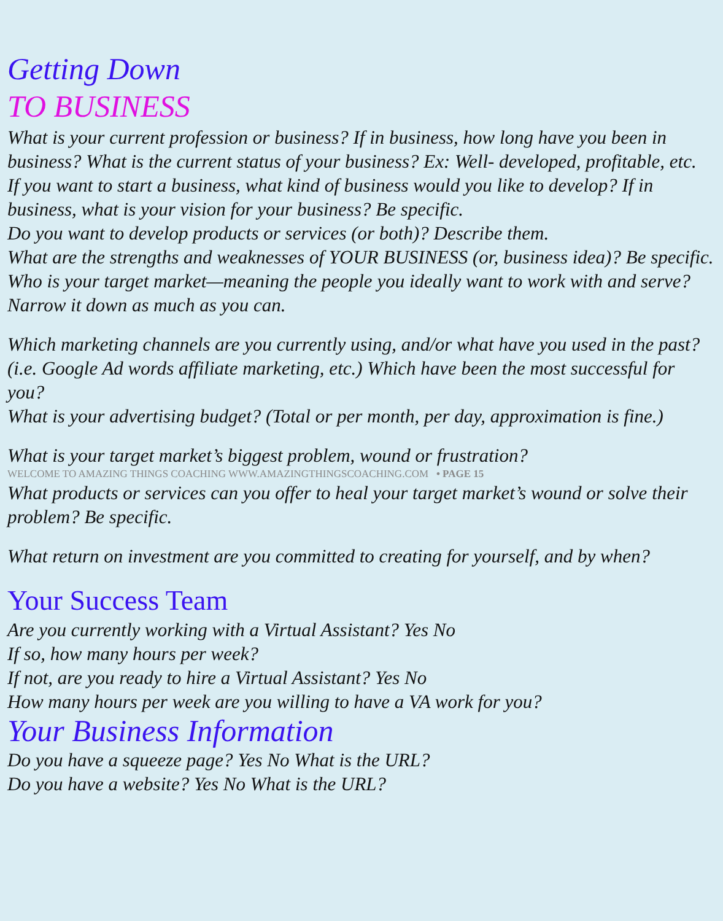Getting Down
TO BUSINESS
What is your current profession or business? If in business, how long have you been in business? What is the current status of your business? Ex: Well- developed, profitable, etc.
If you want to start a business, what kind of business would you like to develop? If in business, what is your vision for your business? Be specific.
Do you want to develop products or services (or both)? Describe them.
What are the strengths and weaknesses of YOUR BUSINESS (or, business idea)? Be specific.
Who is your target market—meaning the people you ideally want to work with and serve? Narrow it down as much as you can.
Which marketing channels are you currently using, and/or what have you used in the past? (i.e. Google Ad words affiliate marketing, etc.) Which have been the most successful for you?
What is your advertising budget? (Total or per month, per day, approximation is fine.)
What is your target market’s biggest problem, wound or frustration?
WELCOME TO AMAZING THINGS COACHING WWW.AMAZINGTHINGSCOACHING.COM • PAGE 15
What products or services can you offer to heal your target market’s wound or solve their problem? Be specific.
What return on investment are you committed to creating for yourself, and by when?
Your Success Team
Are you currently working with a Virtual Assistant? Yes No
If so, how many hours per week?
If not, are you ready to hire a Virtual Assistant? Yes No
How many hours per week are you willing to have a VA work for you?
Your Business Information
Do you have a squeeze page? Yes No What is the URL?
Do you have a website? Yes No What is the URL?